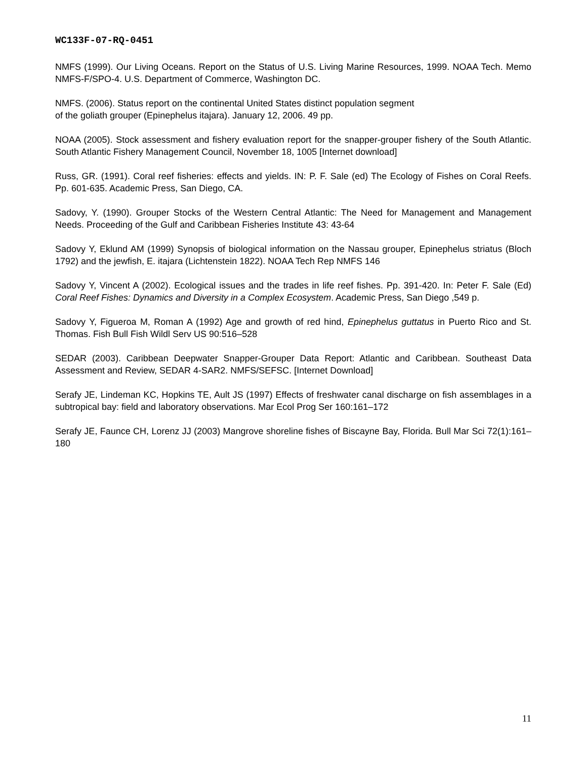WC133F-07-RQ-0451
NMFS (1999). Our Living Oceans. Report on the Status of U.S. Living Marine Resources, 1999. NOAA Tech. Memo NMFS-F/SPO-4. U.S. Department of Commerce, Washington DC.
NMFS. (2006). Status report on the continental United States distinct population segment
of the goliath grouper (Epinephelus itajara). January 12, 2006. 49 pp.
NOAA (2005). Stock assessment and fishery evaluation report for the snapper-grouper fishery of the South Atlantic. South Atlantic Fishery Management Council, November 18, 1005 [Internet download]
Russ, GR. (1991). Coral reef fisheries: effects and yields. IN: P. F. Sale (ed) The Ecology of Fishes on Coral Reefs. Pp. 601-635. Academic Press, San Diego, CA.
Sadovy, Y. (1990). Grouper Stocks of the Western Central Atlantic: The Need for Management and Management Needs. Proceeding of the Gulf and Caribbean Fisheries Institute 43: 43-64
Sadovy Y, Eklund AM (1999) Synopsis of biological information on the Nassau grouper, Epinephelus striatus (Bloch 1792) and the jewfish, E. itajara (Lichtenstein 1822). NOAA Tech Rep NMFS 146
Sadovy Y, Vincent A (2002). Ecological issues and the trades in life reef fishes. Pp. 391-420. In: Peter F. Sale (Ed) Coral Reef Fishes: Dynamics and Diversity in a Complex Ecosystem. Academic Press, San Diego ,549 p.
Sadovy Y, Figueroa M, Roman A (1992) Age and growth of red hind, Epinephelus guttatus in Puerto Rico and St. Thomas. Fish Bull Fish Wildl Serv US 90:516–528
SEDAR (2003). Caribbean Deepwater Snapper-Grouper Data Report: Atlantic and Caribbean. Southeast Data Assessment and Review, SEDAR 4-SAR2. NMFS/SEFSC. [Internet Download]
Serafy JE, Lindeman KC, Hopkins TE, Ault JS (1997) Effects of freshwater canal discharge on fish assemblages in a subtropical bay: field and laboratory observations. Mar Ecol Prog Ser 160:161–172
Serafy JE, Faunce CH, Lorenz JJ (2003) Mangrove shoreline fishes of Biscayne Bay, Florida. Bull Mar Sci 72(1):161–180
11